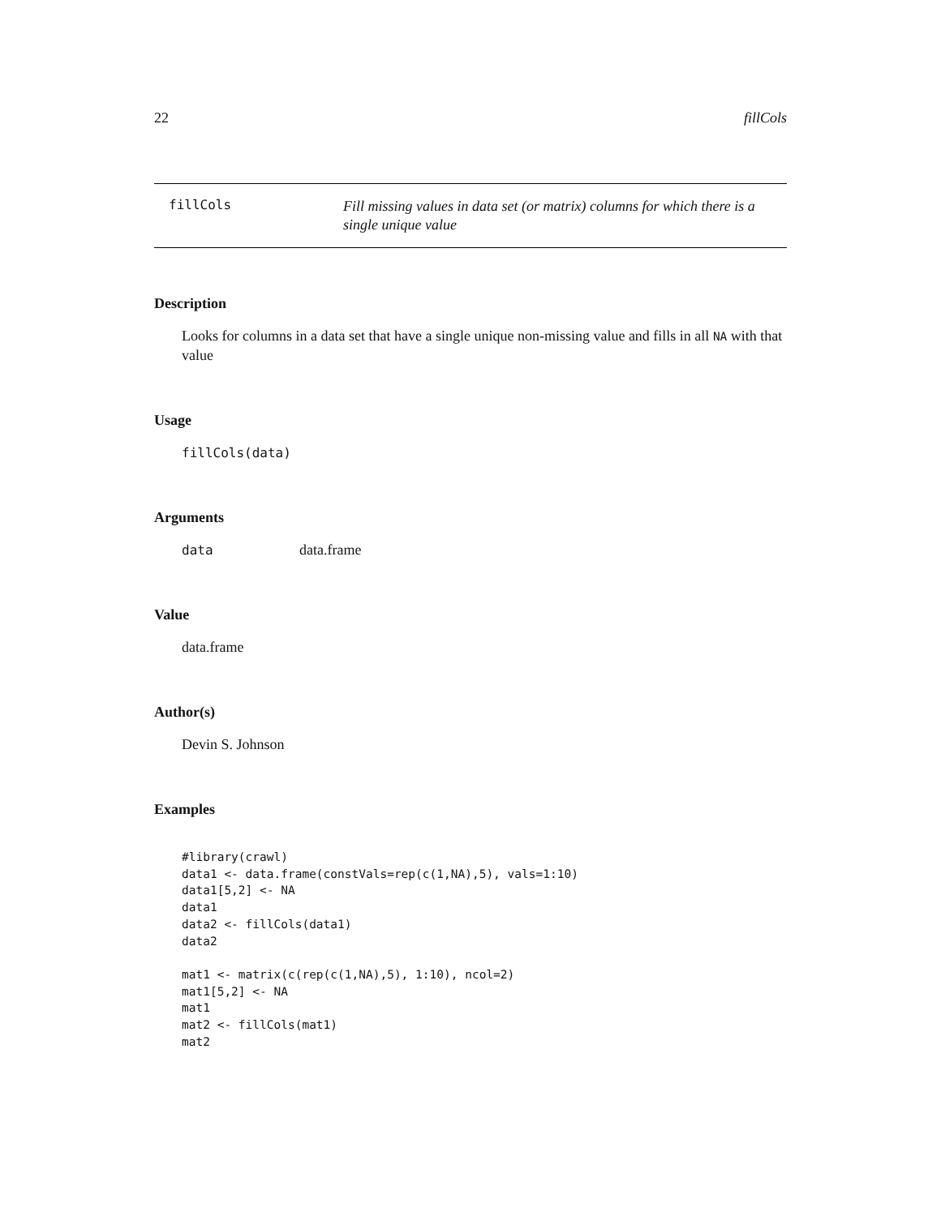22 fillCols
fillCols
Fill missing values in data set (or matrix) columns for which there is a single unique value
Description
Looks for columns in a data set that have a single unique non-missing value and fills in all NA with that value
Usage
fillCols(data)
Arguments
data data.frame
Value
data.frame
Author(s)
Devin S. Johnson
Examples
#library(crawl)
data1 <- data.frame(constVals=rep(c(1,NA),5), vals=1:10)
data1[5,2] <- NA
data1
data2 <- fillCols(data1)
data2

mat1 <- matrix(c(rep(c(1,NA),5), 1:10), ncol=2)
mat1[5,2] <- NA
mat1
mat2 <- fillCols(mat1)
mat2